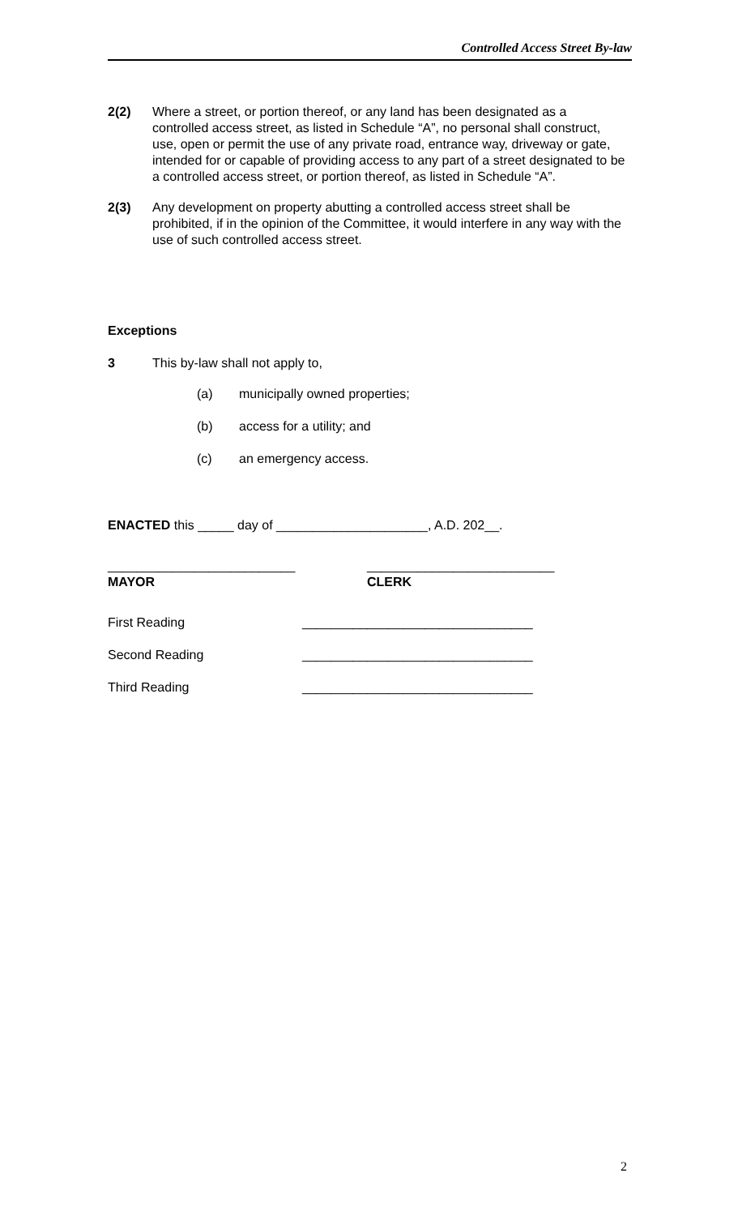Controlled Access Street By-law
2(2) Where a street, or portion thereof, or any land has been designated as a controlled access street, as listed in Schedule “A”, no personal shall construct, use, open or permit the use of any private road, entrance way, driveway or gate, intended for or capable of providing access to any part of a street designated to be a controlled access street, or portion thereof, as listed in Schedule “A”.
2(3) Any development on property abutting a controlled access street shall be prohibited, if in the opinion of the Committee, it would interfere in any way with the use of such controlled access street.
Exceptions
3 This by-law shall not apply to,
(a) municipally owned properties;
(b) access for a utility; and
(c) an emergency access.
ENACTED this _____ day of _____________________, A.D. 202__.
__________________________
MAYOR
__________________________
CLERK
First Reading ________________________________
Second Reading ________________________________
Third Reading ________________________________
2